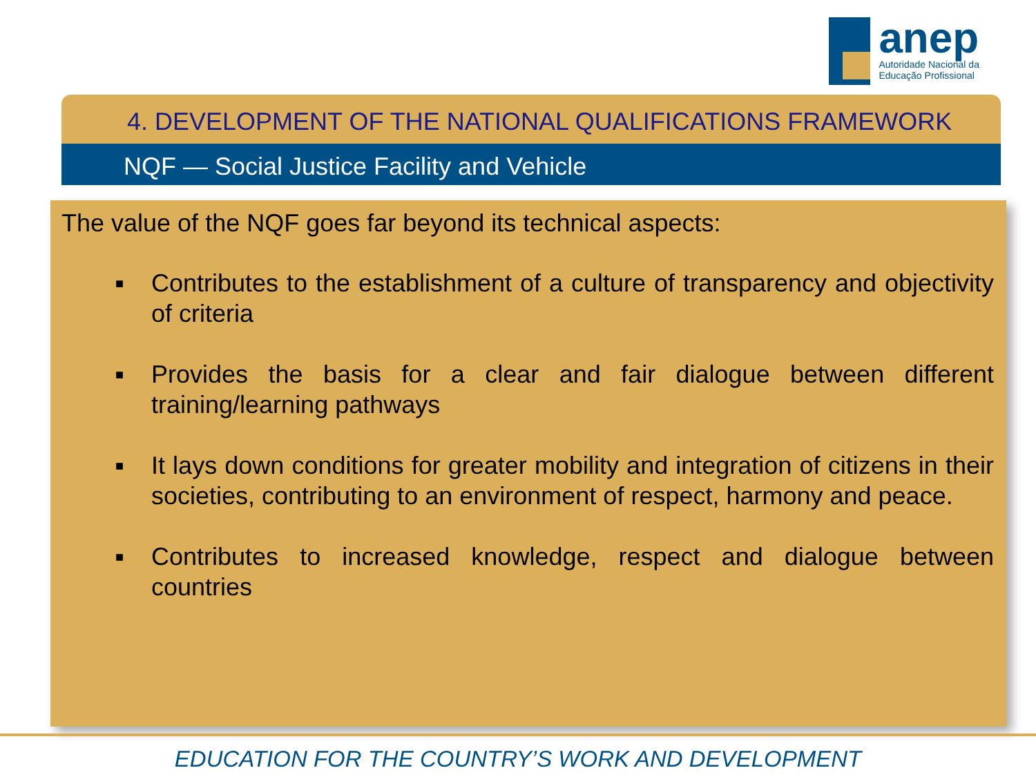anep
Autoridade Nacional da Educação Profissional
4. DEVELOPMENT OF THE NATIONAL QUALIFICATIONS FRAMEWORK
NQF — Social Justice Facility and Vehicle
The value of the NQF goes far beyond its technical aspects:
■ Contributes to the establishment of a culture of transparency and objectivity of criteria
■ Provides the basis for a clear and fair dialogue between different training/learning pathways
■ It lays down conditions for greater mobility and integration of citizens in their societies, contributing to an environment of respect, harmony and peace.
■ Contributes to increased knowledge, respect and dialogue between countries
EDUCATION FOR THE COUNTRY’S WORK AND DEVELOPMENT